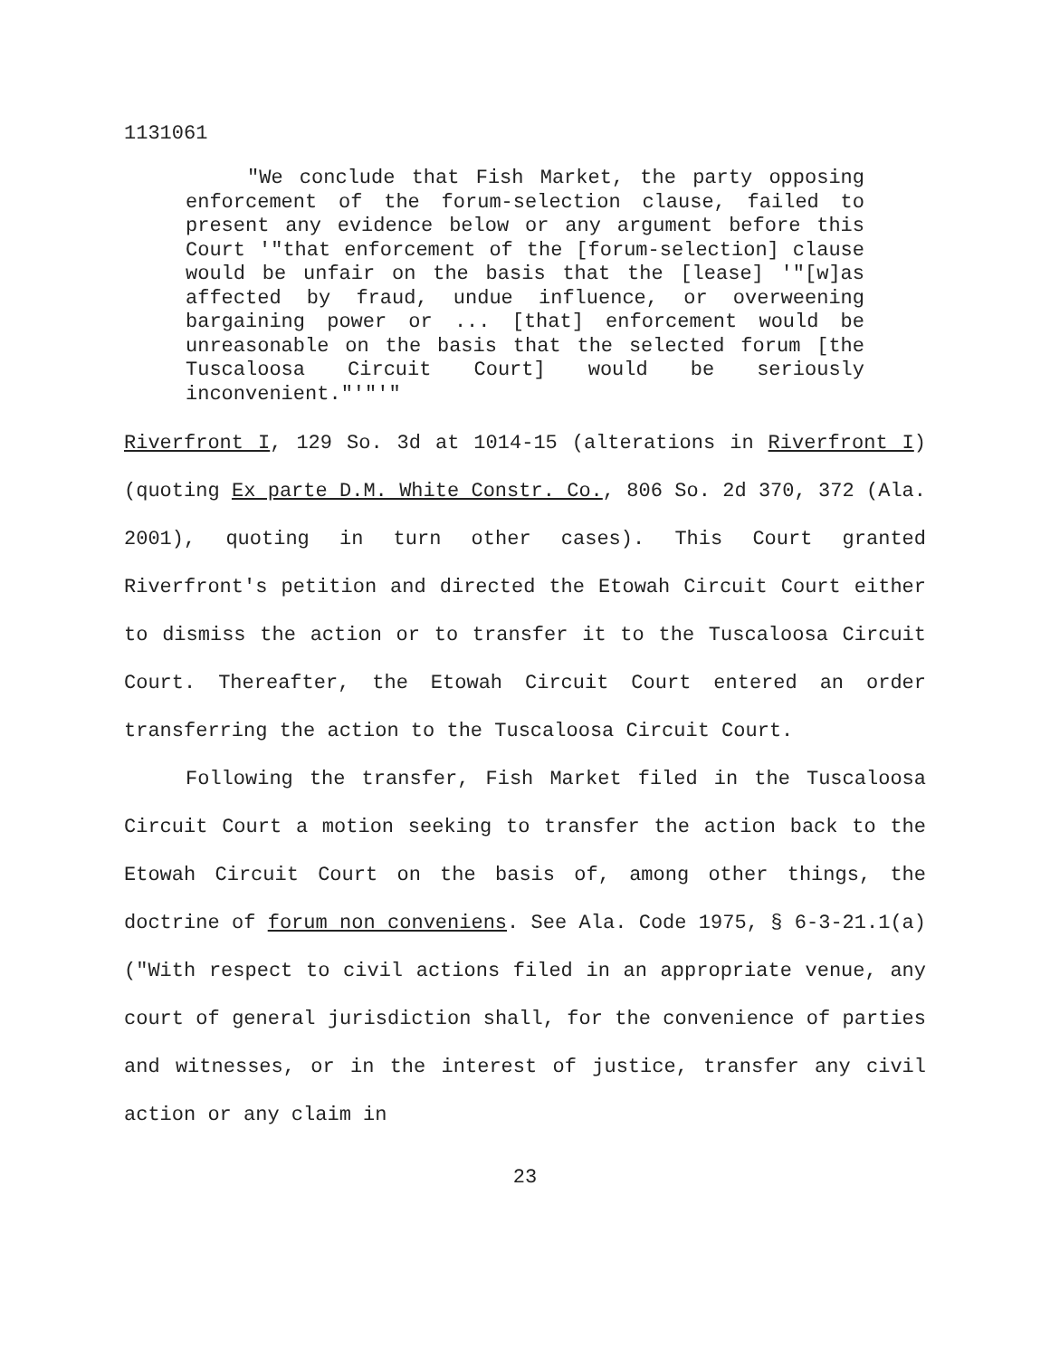1131061
"We conclude that Fish Market, the party opposing enforcement of the forum-selection clause, failed to present any evidence below or any argument before this Court '"that enforcement of the [forum-selection] clause would be unfair on the basis that the [lease] '"[w]as affected by fraud, undue influence, or overweening bargaining power or ... [that] enforcement would be unreasonable on the basis that the selected forum [the Tuscaloosa Circuit Court] would be seriously inconvenient."'"'"
Riverfront I, 129 So. 3d at 1014-15 (alterations in Riverfront I) (quoting Ex parte D.M. White Constr. Co., 806 So. 2d 370, 372 (Ala. 2001), quoting in turn other cases). This Court granted Riverfront's petition and directed the Etowah Circuit Court either to dismiss the action or to transfer it to the Tuscaloosa Circuit Court. Thereafter, the Etowah Circuit Court entered an order transferring the action to the Tuscaloosa Circuit Court.
Following the transfer, Fish Market filed in the Tuscaloosa Circuit Court a motion seeking to transfer the action back to the Etowah Circuit Court on the basis of, among other things, the doctrine of forum non conveniens. See Ala. Code 1975, § 6-3-21.1(a) ("With respect to civil actions filed in an appropriate venue, any court of general jurisdiction shall, for the convenience of parties and witnesses, or in the interest of justice, transfer any civil action or any claim in
23